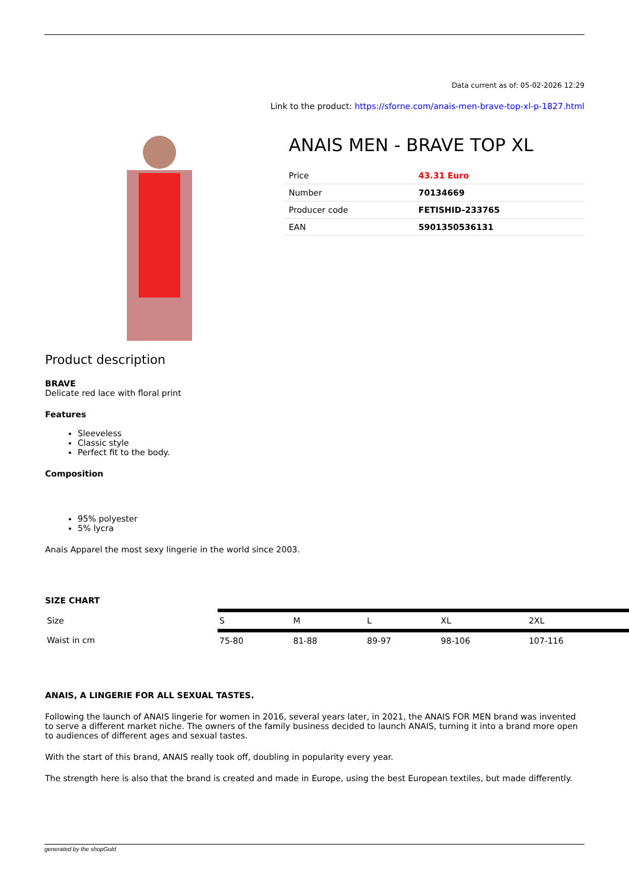Data current as of: 05-02-2026 12:29
Link to the product: https://sforne.com/anais-men-brave-top-xl-p-1827.html
ANAIS MEN - BRAVE TOP XL
| Price | 43.31 Euro |
| Number | 70134669 |
| Producer code | FETISHID-233765 |
| EAN | 5901350536131 |
Product description
BRAVE
Delicate red lace with floral print
Features
Sleeveless
Classic style
Perfect fit to the body.
Composition
95% polyester
5% lycra
Anais Apparel the most sexy lingerie in the world since 2003.
SIZE CHART
| Size | S | M | L | XL | 2XL |
| Waist in cm | 75-80 | 81-88 | 89-97 | 98-106 | 107-116 |
ANAIS, A LINGERIE FOR ALL SEXUAL TASTES.
Following the launch of ANAIS lingerie for women in 2016, several years later, in 2021, the ANAIS FOR MEN brand was invented to serve a different market niche. The owners of the family business decided to launch ANAIS, turning it into a brand more open to audiences of different ages and sexual tastes.
With the start of this brand, ANAIS really took off, doubling in popularity every year.
The strength here is also that the brand is created and made in Europe, using the best European textiles, but made differently.
generated by the shopGold